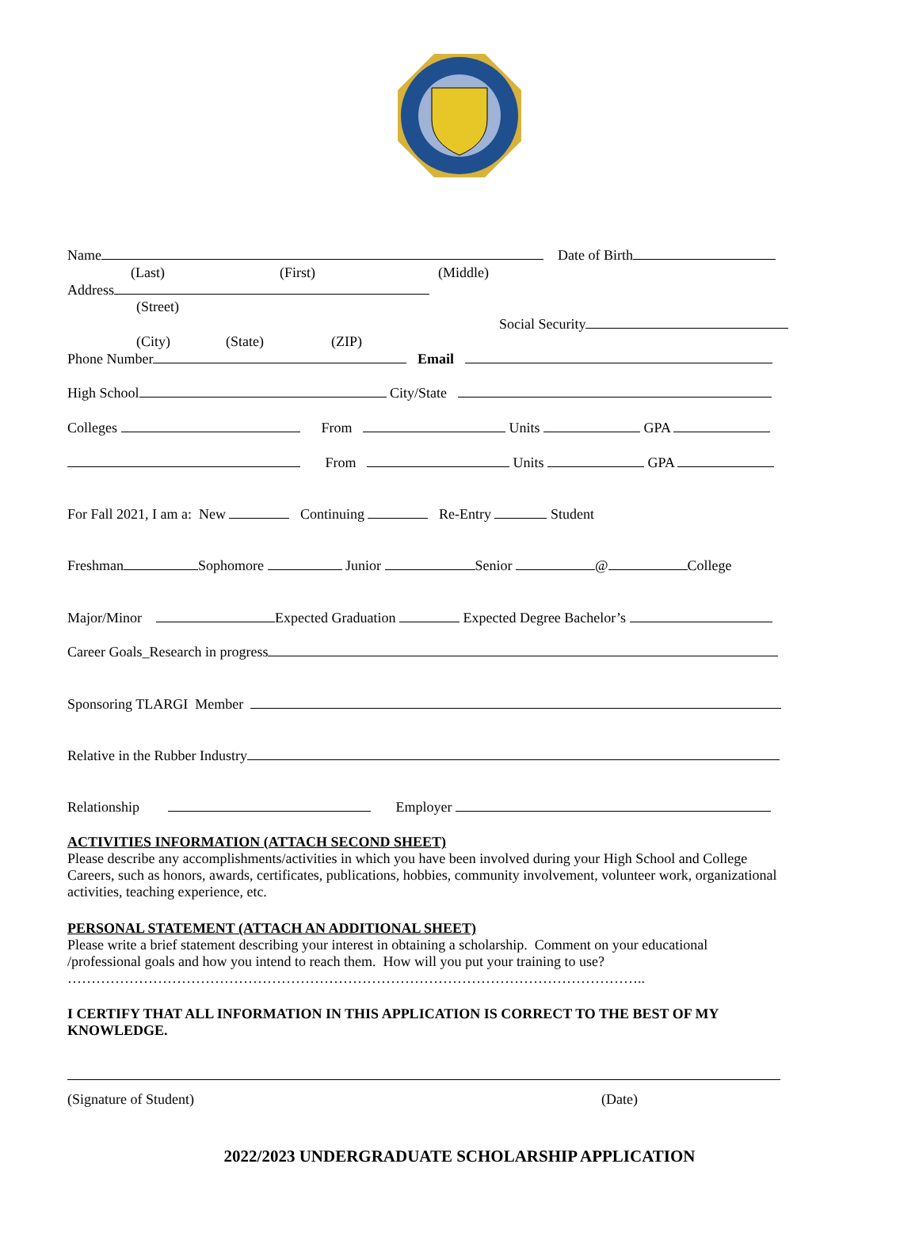Name Date of Birth
(Last) (First) (Middle)
Address
(Street)
Social Security
(City) (State) (ZIP)
Phone Number Email
High School City/State
Colleges From Units GPA
From Units GPA
For Fall 2021, I am a: New Continuing Re-Entry Student
Freshman Sophomore Junior Senior @ College
Major/Minor Expected Graduation Expected Degree Bachelor’s
Career Goals_Research in progress
Sponsoring TLARGI Member
Relative in the Rubber Industry
Relationship Employer
ACTIVITIES INFORMATION (ATTACH SECOND SHEET)
Please describe any accomplishments/activities in which you have been involved during your High School and College Careers, such as honors, awards, certificates, publications, hobbies, community involvement, volunteer work, organizational activities, teaching experience, etc.
PERSONAL STATEMENT (ATTACH AN ADDITIONAL SHEET)
Please write a brief statement describing your interest in obtaining a scholarship. Comment on your educational /professional goals and how you intend to reach them. How will you put your training to use?
…………………………………………………………………………………………………………..
I CERTIFY THAT ALL INFORMATION IN THIS APPLICATION IS CORRECT TO THE BEST OF MY KNOWLEDGE.
(Signature of Student) (Date)
2022/2023 UNDERGRADUATE SCHOLARSHIP APPLICATION